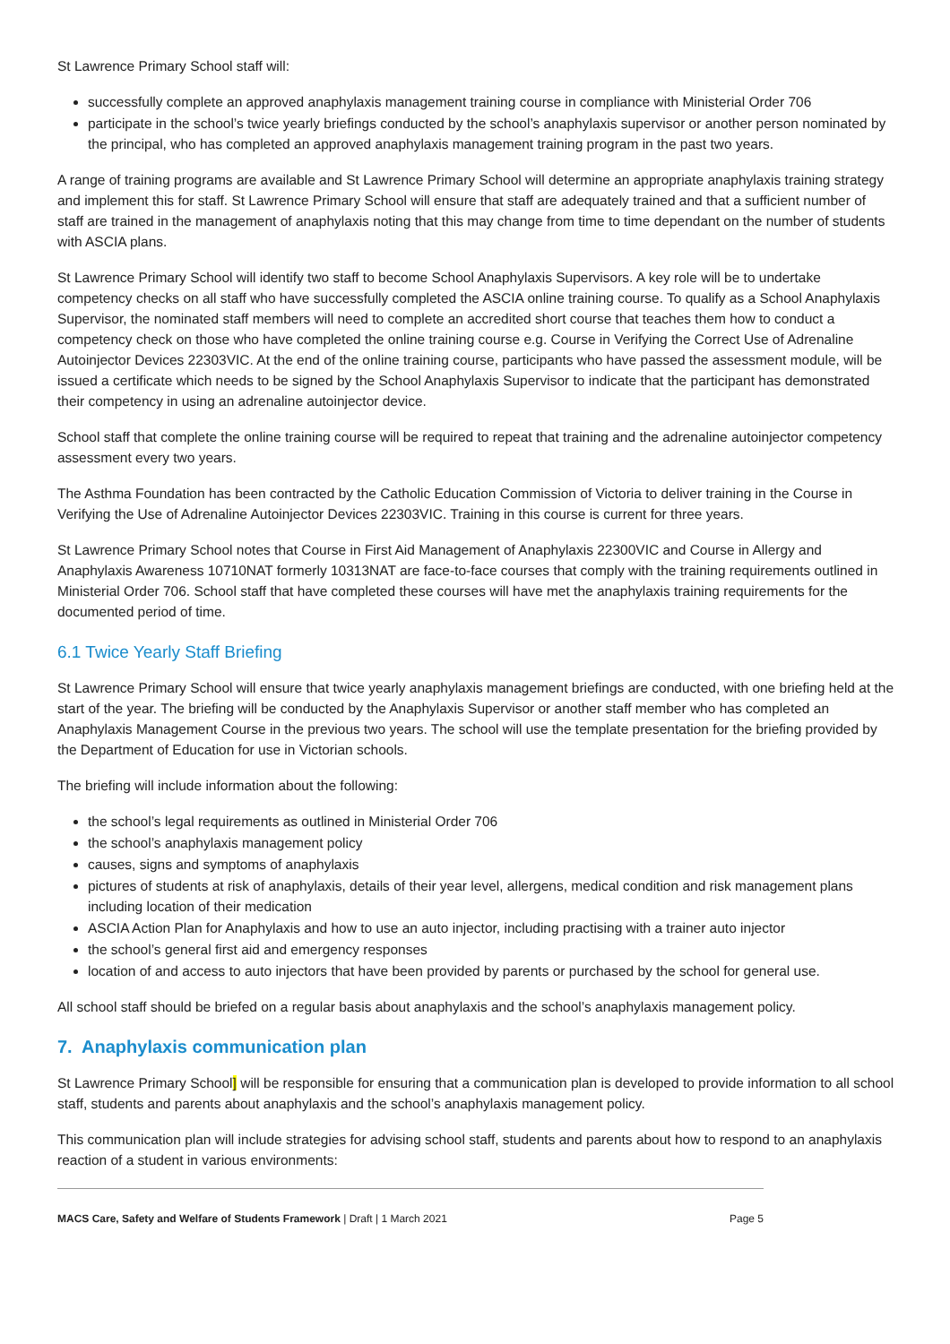St Lawrence Primary School staff will:
successfully complete an approved anaphylaxis management training course in compliance with Ministerial Order 706
participate in the school’s twice yearly briefings conducted by the school’s anaphylaxis supervisor or another person nominated by the principal, who has completed an approved anaphylaxis management training program in the past two years.
A range of training programs are available and St Lawrence Primary School will determine an appropriate anaphylaxis training strategy and implement this for staff. St Lawrence Primary School will ensure that staff are adequately trained and that a sufficient number of staff are trained in the management of anaphylaxis noting that this may change from time to time dependant on the number of students with ASCIA plans.
St Lawrence Primary School will identify two staff to become School Anaphylaxis Supervisors. A key role will be to undertake competency checks on all staff who have successfully completed the ASCIA online training course. To qualify as a School Anaphylaxis Supervisor, the nominated staff members will need to complete an accredited short course that teaches them how to conduct a competency check on those who have completed the online training course e.g. Course in Verifying the Correct Use of Adrenaline Autoinjector Devices 22303VIC. At the end of the online training course, participants who have passed the assessment module, will be issued a certificate which needs to be signed by the School Anaphylaxis Supervisor to indicate that the participant has demonstrated their competency in using an adrenaline autoinjector device.
School staff that complete the online training course will be required to repeat that training and the adrenaline autoinjector competency assessment every two years.
The Asthma Foundation has been contracted by the Catholic Education Commission of Victoria to deliver training in the Course in Verifying the Use of Adrenaline Autoinjector Devices 22303VIC. Training in this course is current for three years.
St Lawrence Primary School notes that Course in First Aid Management of Anaphylaxis 22300VIC and Course in Allergy and Anaphylaxis Awareness 10710NAT formerly 10313NAT are face-to-face courses that comply with the training requirements outlined in Ministerial Order 706. School staff that have completed these courses will have met the anaphylaxis training requirements for the documented period of time.
6.1 Twice Yearly Staff Briefing
St Lawrence Primary School will ensure that twice yearly anaphylaxis management briefings are conducted, with one briefing held at the start of the year. The briefing will be conducted by the Anaphylaxis Supervisor or another staff member who has completed an Anaphylaxis Management Course in the previous two years. The school will use the template presentation for the briefing provided by the Department of Education for use in Victorian schools.
The briefing will include information about the following:
the school’s legal requirements as outlined in Ministerial Order 706
the school’s anaphylaxis management policy
causes, signs and symptoms of anaphylaxis
pictures of students at risk of anaphylaxis, details of their year level, allergens, medical condition and risk management plans including location of their medication
ASCIA Action Plan for Anaphylaxis and how to use an auto injector, including practising with a trainer auto injector
the school’s general first aid and emergency responses
location of and access to auto injectors that have been provided by parents or purchased by the school for general use.
All school staff should be briefed on a regular basis about anaphylaxis and the school’s anaphylaxis management policy.
7. Anaphylaxis communication plan
St Lawrence Primary School] will be responsible for ensuring that a communication plan is developed to provide information to all school staff, students and parents about anaphylaxis and the school’s anaphylaxis management policy.
This communication plan will include strategies for advising school staff, students and parents about how to respond to an anaphylaxis reaction of a student in various environments:
MACS Care, Safety and Welfare of Students Framework | Draft | 1 March 2021 Page 5